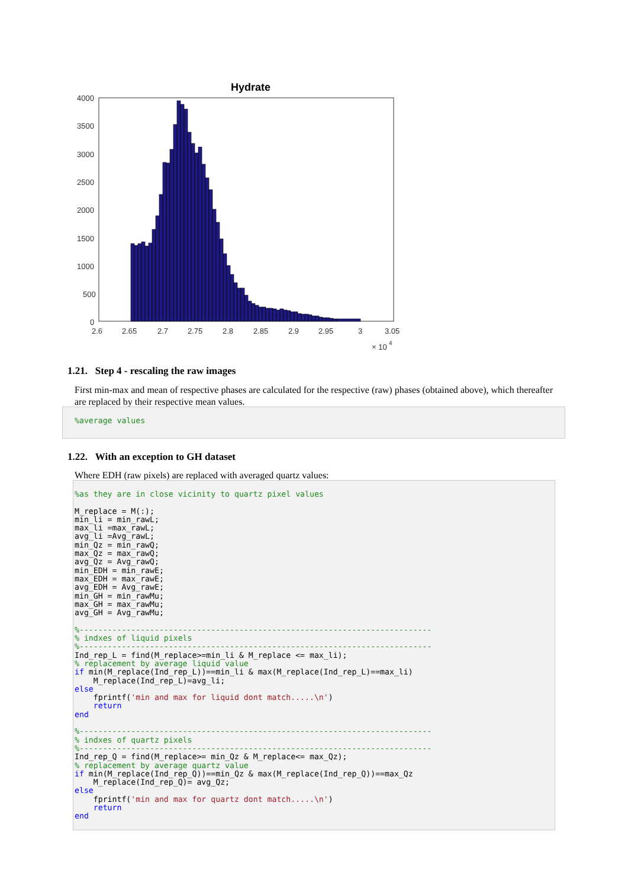Hydrate
4000
3500
3000
2500
2000
1500
1000
500
0
2.6
2.65
2.7
2.75
2.8
2.85
2.9
2.95
3
3.05
× 10
4
1.21. Step 4 - rescaling the raw images
First min-max and mean of respective phases are calculated for the respective (raw) phases (obtained above), which thereafter are replaced by their respective mean values.
%average values
1.22. With an exception to GH dataset
Where EDH (raw pixels) are replaced with averaged quartz values:
%as they are in close vicinity to quartz pixel values M_replace = M(:); min_li = min_rawL; max_li =max_rawL; avg_li =Avg_rawL; min_Qz = min_rawQ; max_Qz = max_rawQ; avg_Qz = Avg_rawQ; min_EDH = min_rawE; max_EDH = max_rawE; avg_EDH = Avg_rawE; min_GH = min_rawMu; max_GH = max_rawMu; avg_GH = Avg_rawMu; %--------------------------------------------------------------------------- % indxes of liquid pixels %--------------------------------------------------------------------------- Ind_rep_L = find(M_replace>=min_li & M_replace <= max_li); % replacement by average liquid value if min(M_replace(Ind_rep_L))==min_li & max(M_replace(Ind_rep_L)==max_li) M_replace(Ind_rep_L)=avg_li; else fprintf('min and max for liquid dont match.....\n') return end %--------------------------------------------------------------------------- % indxes of quartz pixels %--------------------------------------------------------------------------- Ind_rep_Q = find(M_replace>= min_Qz & M_replace<= max_Qz); % replacement by average quartz value if min(M_replace(Ind_rep_Q))==min_Qz & max(M_replace(Ind_rep_Q))==max_Qz M_replace(Ind_rep_Q)= avg_Qz; else fprintf('min and max for quartz dont match.....\n') return end